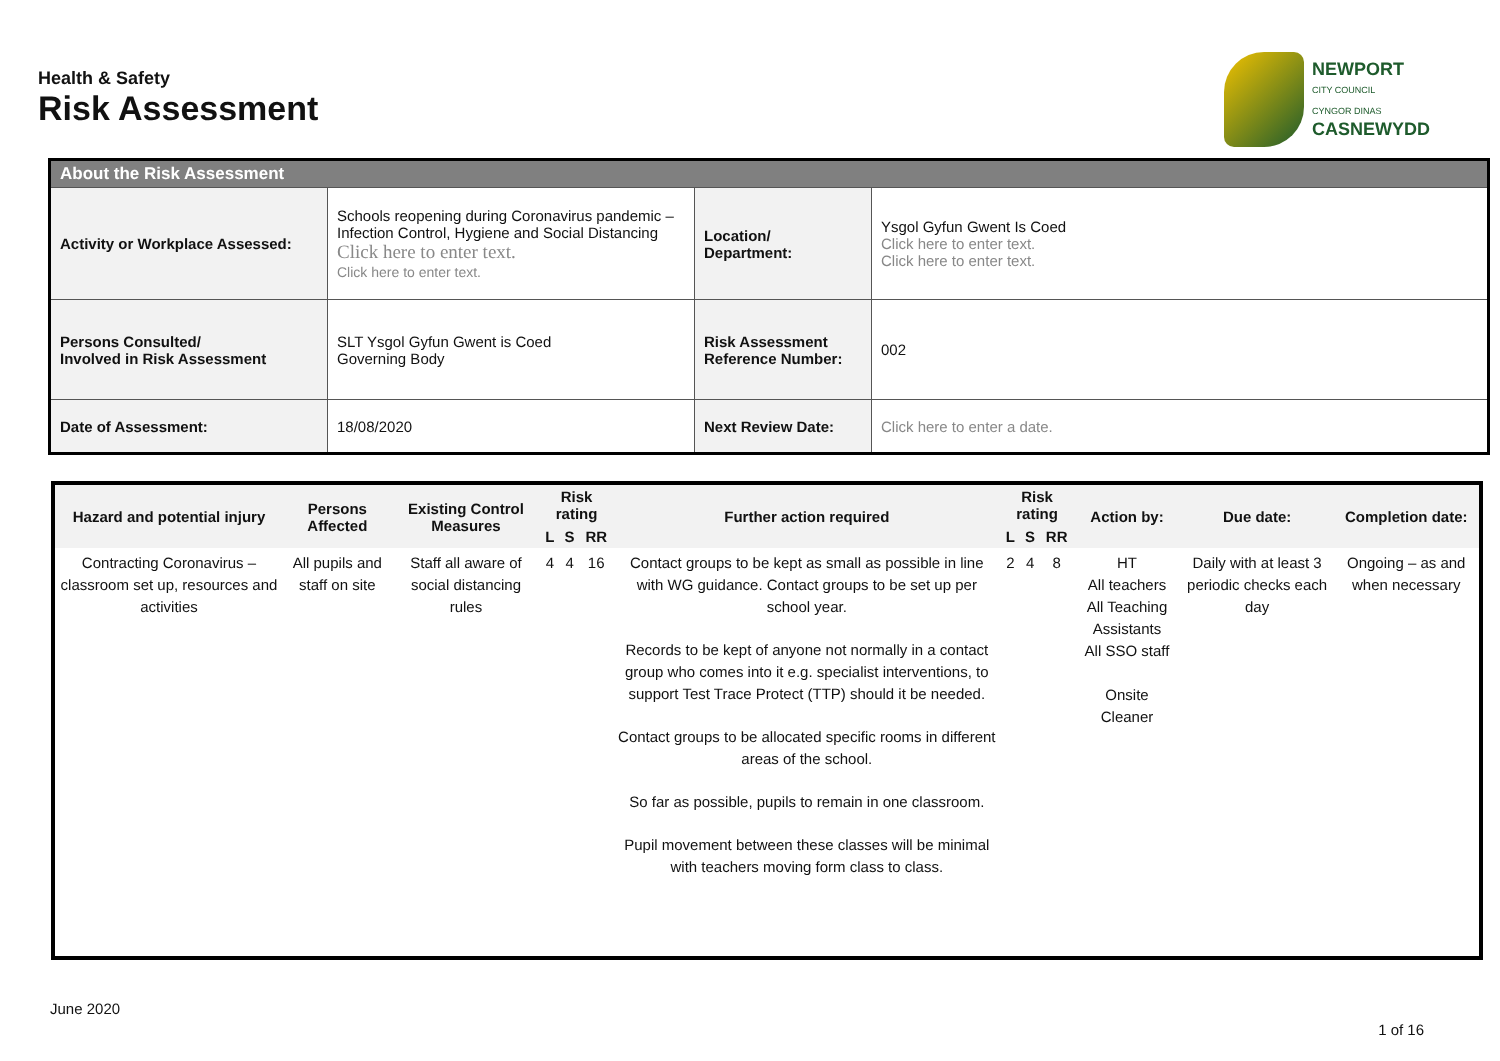Health & Safety
Risk Assessment
NEWPORT
CITY COUNCIL
CYNGOR DINAS
CASNEWYDD
| About the Risk Assessment | | | |
| Activity or Workplace Assessed: | Schools reopening during Coronavirus pandemic – Infection Control, Hygiene and Social Distancing Click here to enter text. Click here to enter text. | Location/ Department: | Ysgol Gyfun Gwent Is Coed Click here to enter text. Click here to enter text. |
| Persons Consulted/ Involved in Risk Assessment | SLT Ysgol Gyfun Gwent is Coed Governing Body | Risk Assessment Reference Number: | 002 |
| Date of Assessment: | 18/08/2020 | Next Review Date: | Click here to enter a date. |
| Hazard and potential injury | Persons Affected | Existing Control Measures | Risk rating | | | Further action required | Risk rating | | | Action by: | Due date: | Completion date: |
| --- | --- | --- | --- | --- | --- | --- | --- | --- | --- | --- | --- | --- |
| | | | L | S | RR | | L | S | RR | | | |
| Contracting Coronavirus – classroom set up, resources and activities | All pupils and staff on site | Staff all aware of social distancing rules | 4 | 4 | 16 | Contact groups to be kept as small as possible in line with WG guidance. Contact groups to be set up per school year. Records to be kept of anyone not normally in a contact group who comes into it e.g. specialist interventions, to support Test Trace Protect (TTP) should it be needed. Contact groups to be allocated specific rooms in different areas of the school. So far as possible, pupils to remain in one classroom. Pupil movement between these classes will be minimal with teachers moving form class to class. | 2 | 4 | 8 | HT All teachers All Teaching Assistants All SSO staff Onsite Cleaner | Daily with at least 3 periodic checks each day | Ongoing – as and when necessary |
June 2020
1 of 16